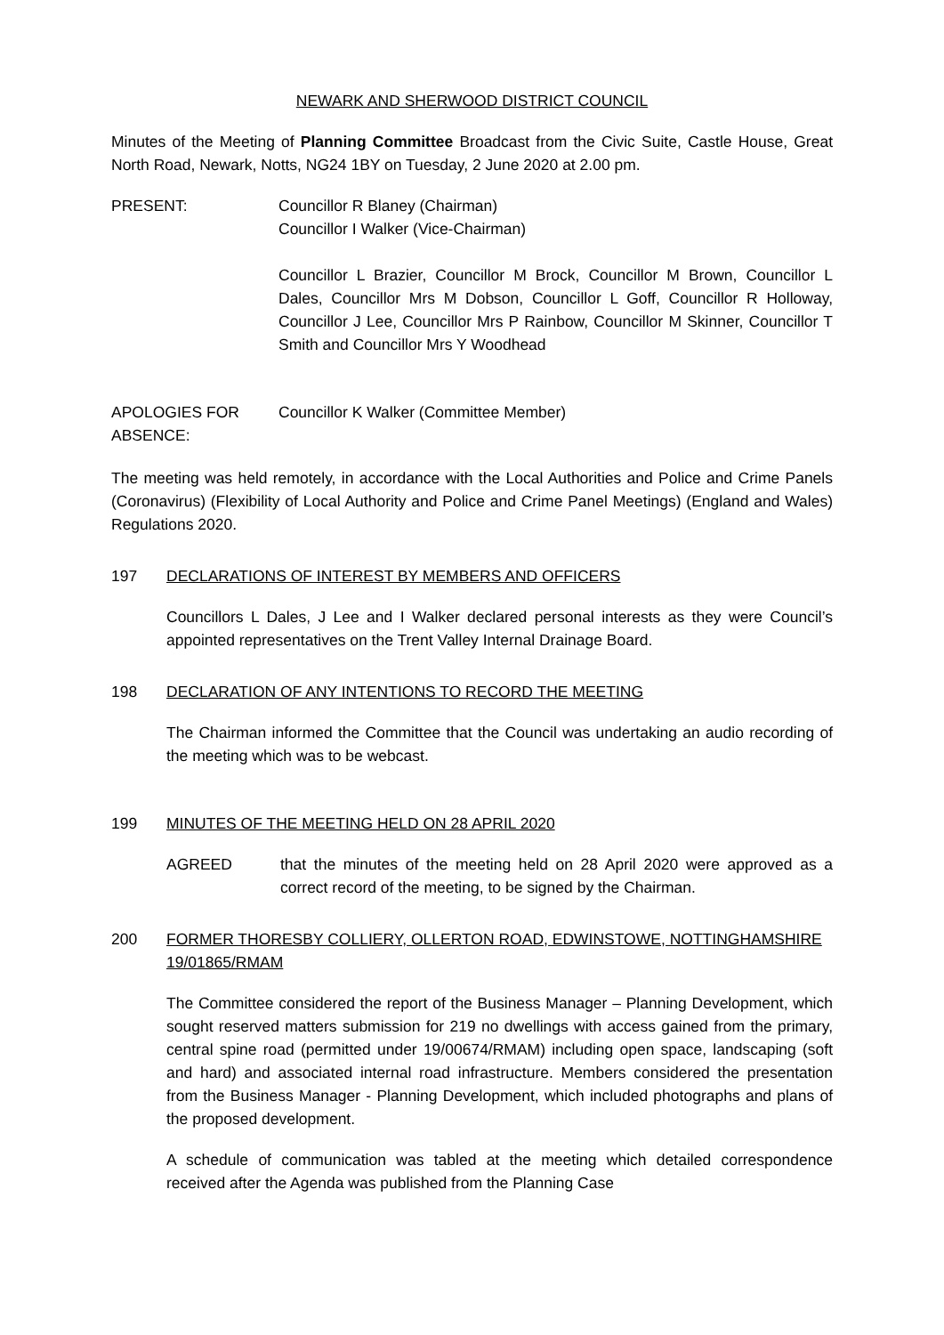NEWARK AND SHERWOOD DISTRICT COUNCIL
Minutes of the Meeting of Planning Committee Broadcast from the Civic Suite, Castle House, Great North Road, Newark, Notts, NG24 1BY on Tuesday, 2 June 2020 at 2.00 pm.
PRESENT: Councillor R Blaney (Chairman)
Councillor I Walker (Vice-Chairman)
Councillor L Brazier, Councillor M Brock, Councillor M Brown, Councillor L Dales, Councillor Mrs M Dobson, Councillor L Goff, Councillor R Holloway, Councillor J Lee, Councillor Mrs P Rainbow, Councillor M Skinner, Councillor T Smith and Councillor Mrs Y Woodhead
APOLOGIES FOR ABSENCE:
Councillor K Walker (Committee Member)
The meeting was held remotely, in accordance with the Local Authorities and Police and Crime Panels (Coronavirus) (Flexibility of Local Authority and Police and Crime Panel Meetings) (England and Wales) Regulations 2020.
197 DECLARATIONS OF INTEREST BY MEMBERS AND OFFICERS
Councillors L Dales, J Lee and I Walker declared personal interests as they were Council’s appointed representatives on the Trent Valley Internal Drainage Board.
198 DECLARATION OF ANY INTENTIONS TO RECORD THE MEETING
The Chairman informed the Committee that the Council was undertaking an audio recording of the meeting which was to be webcast.
199 MINUTES OF THE MEETING HELD ON 28 APRIL 2020
AGREED that the minutes of the meeting held on 28 April 2020 were approved as a correct record of the meeting, to be signed by the Chairman.
200 FORMER THORESBY COLLIERY, OLLERTON ROAD, EDWINSTOWE, NOTTINGHAMSHIRE 19/01865/RMAM
The Committee considered the report of the Business Manager – Planning Development, which sought reserved matters submission for 219 no dwellings with access gained from the primary, central spine road (permitted under 19/00674/RMAM) including open space, landscaping (soft and hard) and associated internal road infrastructure. Members considered the presentation from the Business Manager - Planning Development, which included photographs and plans of the proposed development.
A schedule of communication was tabled at the meeting which detailed correspondence received after the Agenda was published from the Planning Case